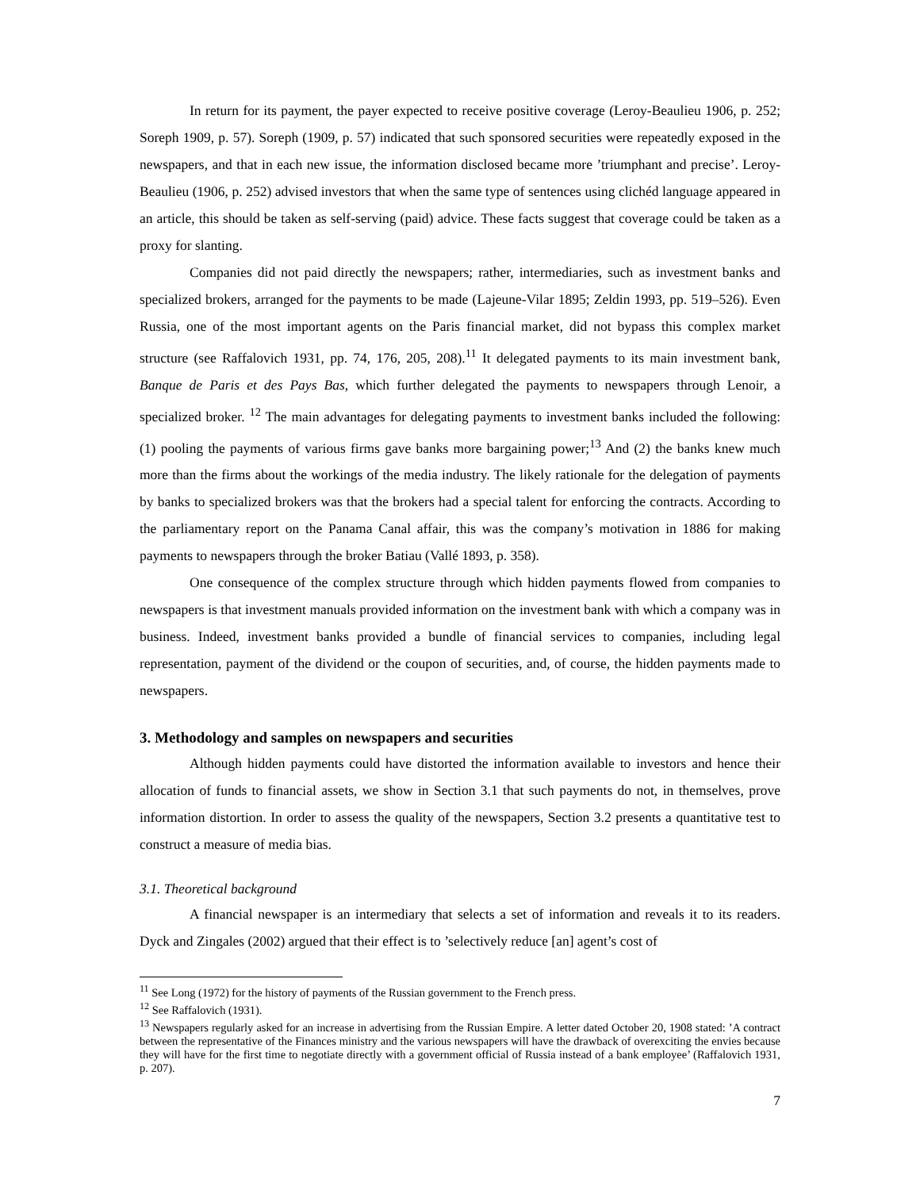In return for its payment, the payer expected to receive positive coverage (Leroy-Beaulieu 1906, p. 252; Soreph 1909, p. 57). Soreph (1909, p. 57) indicated that such sponsored securities were repeatedly exposed in the newspapers, and that in each new issue, the information disclosed became more ’triumphant and precise’. Leroy-Beaulieu (1906, p. 252) advised investors that when the same type of sentences using clichéd language appeared in an article, this should be taken as self-serving (paid) advice. These facts suggest that coverage could be taken as a proxy for slanting.
Companies did not paid directly the newspapers; rather, intermediaries, such as investment banks and specialized brokers, arranged for the payments to be made (Lajeune-Vilar 1895; Zeldin 1993, pp. 519–526). Even Russia, one of the most important agents on the Paris financial market, did not bypass this complex market structure (see Raffalovich 1931, pp. 74, 176, 205, 208).<sup>11</sup> It delegated payments to its main investment bank, Banque de Paris et des Pays Bas, which further delegated the payments to newspapers through Lenoir, a specialized broker. <sup>12</sup> The main advantages for delegating payments to investment banks included the following: (1) pooling the payments of various firms gave banks more bargaining power;<sup>13</sup> And (2) the banks knew much more than the firms about the workings of the media industry. The likely rationale for the delegation of payments by banks to specialized brokers was that the brokers had a special talent for enforcing the contracts. According to the parliamentary report on the Panama Canal affair, this was the company’s motivation in 1886 for making payments to newspapers through the broker Batiau (Vallé 1893, p. 358).
One consequence of the complex structure through which hidden payments flowed from companies to newspapers is that investment manuals provided information on the investment bank with which a company was in business. Indeed, investment banks provided a bundle of financial services to companies, including legal representation, payment of the dividend or the coupon of securities, and, of course, the hidden payments made to newspapers.
3. Methodology and samples on newspapers and securities
Although hidden payments could have distorted the information available to investors and hence their allocation of funds to financial assets, we show in Section 3.1 that such payments do not, in themselves, prove information distortion. In order to assess the quality of the newspapers, Section 3.2 presents a quantitative test to construct a measure of media bias.
3.1. Theoretical background
A financial newspaper is an intermediary that selects a set of information and reveals it to its readers. Dyck and Zingales (2002) argued that their effect is to ’selectively reduce [an] agent’s cost of
<sup>11</sup> See Long (1972) for the history of payments of the Russian government to the French press.
<sup>12</sup> See Raffalovich (1931).
<sup>13</sup> Newspapers regularly asked for an increase in advertising from the Russian Empire. A letter dated October 20, 1908 stated: ’A contract between the representative of the Finances ministry and the various newspapers will have the drawback of overexciting the envies because they will have for the first time to negotiate directly with a government official of Russia instead of a bank employee’ (Raffalovich 1931, p. 207).
7